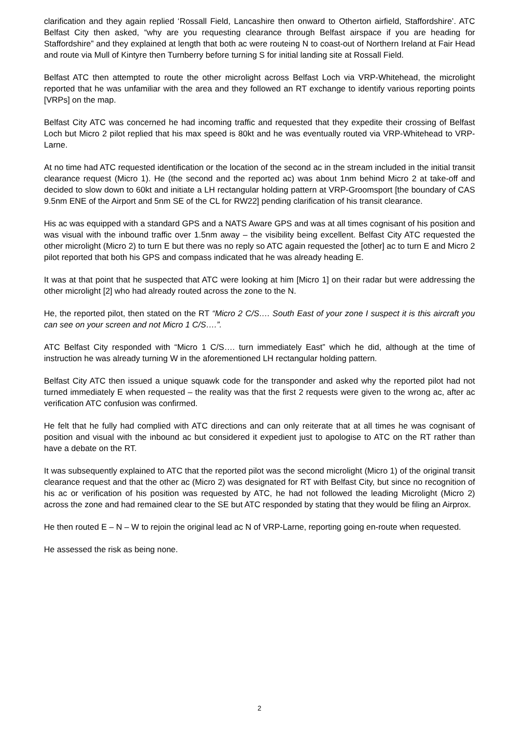clarification and they again replied ‘Rossall Field, Lancashire then onward to Otherton airfield, Staffordshire’. ATC Belfast City then asked, “why are you requesting clearance through Belfast airspace if you are heading for Staffordshire” and they explained at length that both ac were routeing N to coast-out of Northern Ireland at Fair Head and route via Mull of Kintyre then Turnberry before turning S for initial landing site at Rossall Field.
Belfast ATC then attempted to route the other microlight across Belfast Loch via VRP-Whitehead, the microlight reported that he was unfamiliar with the area and they followed an RT exchange to identify various reporting points [VRPs] on the map.
Belfast City ATC was concerned he had incoming traffic and requested that they expedite their crossing of Belfast Loch but Micro 2 pilot replied that his max speed is 80kt and he was eventually routed via VRP-Whitehead to VRP-Larne.
At no time had ATC requested identification or the location of the second ac in the stream included in the initial transit clearance request (Micro 1). He (the second and the reported ac) was about 1nm behind Micro 2 at take-off and decided to slow down to 60kt and initiate a LH rectangular holding pattern at VRP-Groomsport [the boundary of CAS 9.5nm ENE of the Airport and 5nm SE of the CL for RW22] pending clarification of his transit clearance.
His ac was equipped with a standard GPS and a NATS Aware GPS and was at all times cognisant of his position and was visual with the inbound traffic over 1.5nm away – the visibility being excellent. Belfast City ATC requested the other microlight (Micro 2) to turn E but there was no reply so ATC again requested the [other] ac to turn E and Micro 2 pilot reported that both his GPS and compass indicated that he was already heading E.
It was at that point that he suspected that ATC were looking at him [Micro 1] on their radar but were addressing the other microlight [2] who had already routed across the zone to the N.
He, the reported pilot, then stated on the RT “Micro 2 C/S…. South East of your zone I suspect it is this aircraft you can see on your screen and not Micro 1 C/S….”.
ATC Belfast City responded with “Micro 1 C/S…. turn immediately East” which he did, although at the time of instruction he was already turning W in the aforementioned LH rectangular holding pattern.
Belfast City ATC then issued a unique squawk code for the transponder and asked why the reported pilot had not turned immediately E when requested – the reality was that the first 2 requests were given to the wrong ac, after ac verification ATC confusion was confirmed.
He felt that he fully had complied with ATC directions and can only reiterate that at all times he was cognisant of position and visual with the inbound ac but considered it expedient just to apologise to ATC on the RT rather than have a debate on the RT.
It was subsequently explained to ATC that the reported pilot was the second microlight (Micro 1) of the original transit clearance request and that the other ac (Micro 2) was designated for RT with Belfast City, but since no recognition of his ac or verification of his position was requested by ATC, he had not followed the leading Microlight (Micro 2) across the zone and had remained clear to the SE but ATC responded by stating that they would be filing an Airprox.
He then routed E – N – W to rejoin the original lead ac N of VRP-Larne, reporting going en-route when requested.
He assessed the risk as being none.
2